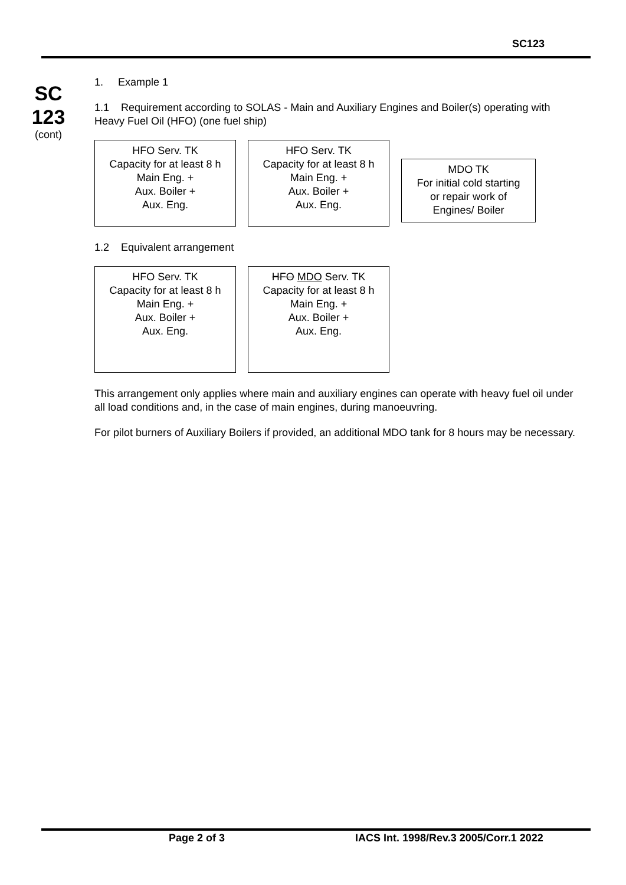SC123
SC
123
(cont)
1. Example 1
1.1 Requirement according to SOLAS - Main and Auxiliary Engines and Boiler(s) operating with Heavy Fuel Oil (HFO) (one fuel ship)
HFO Serv. TK
Capacity for at least 8 h
Main Eng. +
Aux. Boiler +
Aux. Eng.
HFO Serv. TK
Capacity for at least 8 h
Main Eng. +
Aux. Boiler +
Aux. Eng.
MDO TK
For initial cold starting
or repair work of
Engines/ Boiler
1.2 Equivalent arrangement
HFO Serv. TK
Capacity for at least 8 h
Main Eng. +
Aux. Boiler +
Aux. Eng.
HFO MDO Serv. TK
Capacity for at least 8 h
Main Eng. +
Aux. Boiler +
Aux. Eng.
This arrangement only applies where main and auxiliary engines can operate with heavy fuel oil under all load conditions and, in the case of main engines, during manoeuvring.
For pilot burners of Auxiliary Boilers if provided, an additional MDO tank for 8 hours may be necessary.
Page 2 of 3 IACS Int. 1998/Rev.3 2005/Corr.1 2022